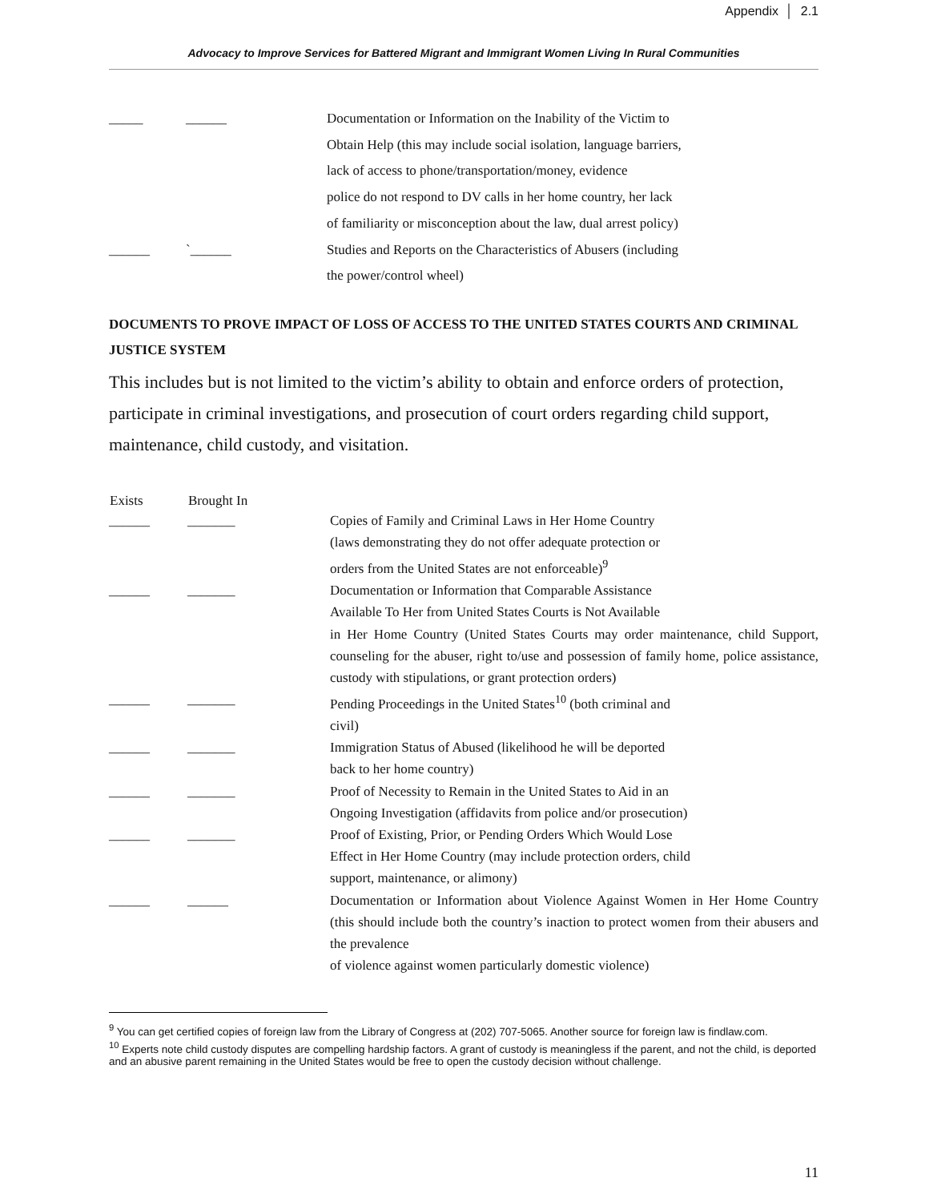Appendix │ 2.1
Advocacy to Improve Services for Battered Migrant and Immigrant Women Living In Rural Communities
| _____ | ______ | Documentation or Information on the Inability of the Victim to Obtain Help (this may include social isolation, language barriers, lack of access to phone/transportation/money, evidence police do not respond to DV calls in her home country, her lack of familiarity or misconception about the law, dual arrest policy) |
| ______ | `______ | Studies and Reports on the Characteristics of Abusers (including the power/control wheel) |
DOCUMENTS TO PROVE IMPACT OF LOSS OF ACCESS TO THE UNITED STATES COURTS AND CRIMINAL JUSTICE SYSTEM
This includes but is not limited to the victim’s ability to obtain and enforce orders of protection, participate in criminal investigations, and prosecution of court orders regarding child support, maintenance, child custody, and visitation.
| Exists | Brought In | |
| ______ | _______ | Copies of Family and Criminal Laws in Her Home Country (laws demonstrating they do not offer adequate protection or orders from the United States are not enforceable)<sup>9</sup> |
| ______ | _______ | Documentation or Information that Comparable Assistance Available To Her from United States Courts is Not Available in Her Home Country (United States Courts may order maintenance, child Support, counseling for the abuser, right to/use and possession of family home, police assistance, custody with stipulations, or grant protection orders) |
| ______ | _______ | Pending Proceedings in the United States<sup>10</sup> (both criminal and civil) |
| ______ | _______ | Immigration Status of Abused (likelihood he will be deported back to her home country) |
| ______ | _______ | Proof of Necessity to Remain in the United States to Aid in an Ongoing Investigation (affidavits from police and/or prosecution) |
| ______ | _______ | Proof of Existing, Prior, or Pending Orders Which Would Lose Effect in Her Home Country (may include protection orders, child support, maintenance, or alimony) |
| ______ | ______ | Documentation or Information about Violence Against Women in Her Home Country (this should include both the country’s inaction to protect women from their abusers and the prevalence of violence against women particularly domestic violence) |
<sup>9</sup> You can get certified copies of foreign law from the Library of Congress at (202) 707-5065. Another source for foreign law is findlaw.com.
<sup>10</sup> Experts note child custody disputes are compelling hardship factors. A grant of custody is meaningless if the parent, and not the child, is deported and an abusive parent remaining in the United States would be free to open the custody decision without challenge.
11